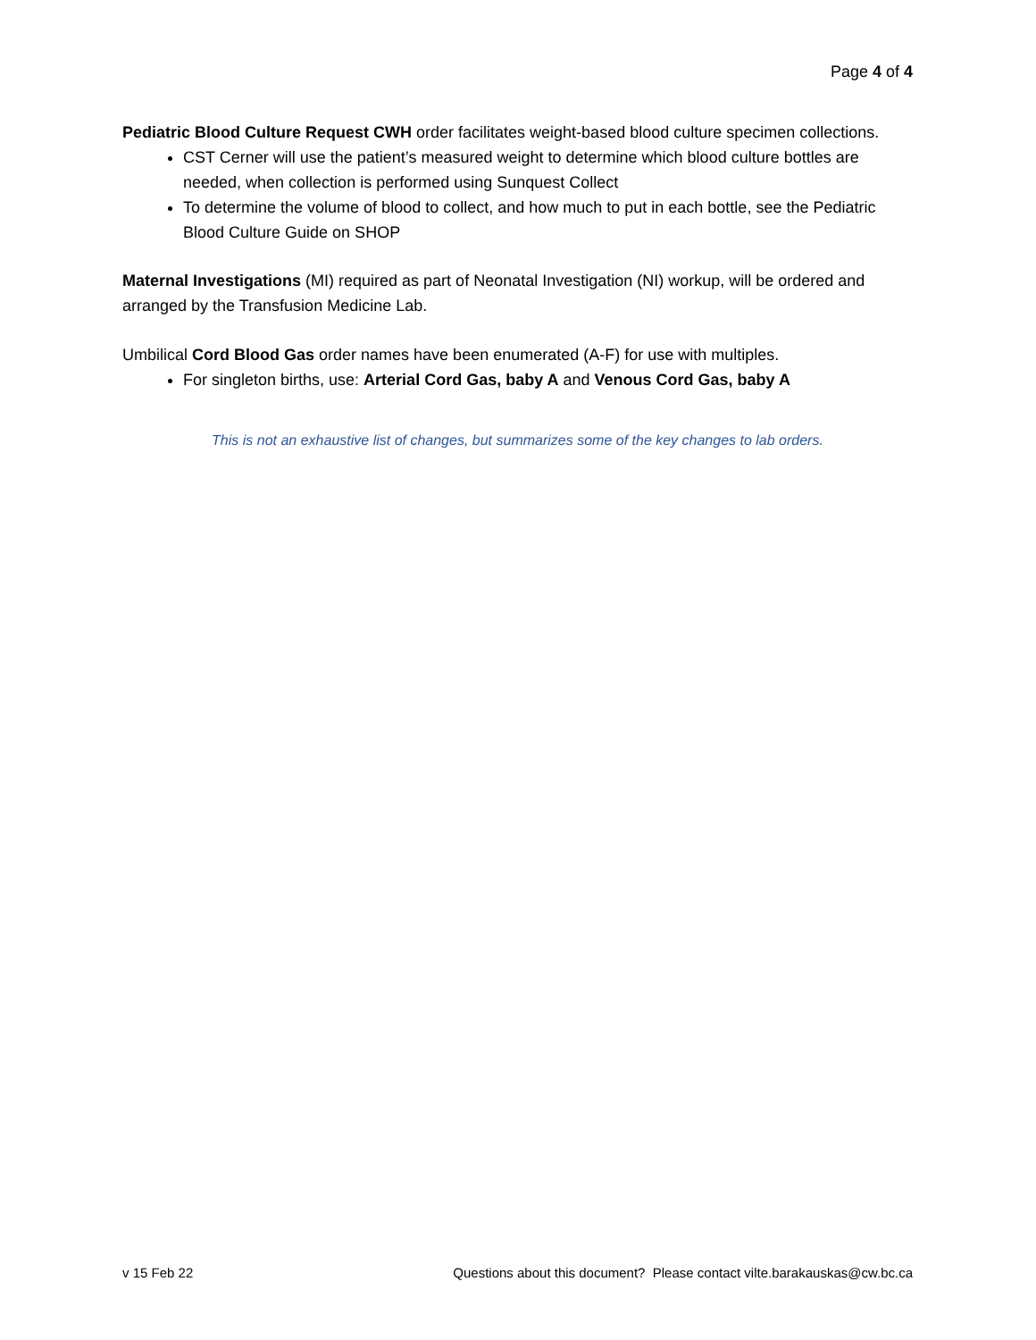Page 4 of 4
Pediatric Blood Culture Request CWH order facilitates weight-based blood culture specimen collections.
CST Cerner will use the patient’s measured weight to determine which blood culture bottles are needed, when collection is performed using Sunquest Collect
To determine the volume of blood to collect, and how much to put in each bottle, see the Pediatric Blood Culture Guide on SHOP
Maternal Investigations (MI) required as part of Neonatal Investigation (NI) workup, will be ordered and arranged by the Transfusion Medicine Lab.
Umbilical Cord Blood Gas order names have been enumerated (A-F) for use with multiples.
For singleton births, use: Arterial Cord Gas, baby A and Venous Cord Gas, baby A
This is not an exhaustive list of changes, but summarizes some of the key changes to lab orders.
v 15 Feb 22 Questions about this document? Please contact vilte.barakauskas@cw.bc.ca